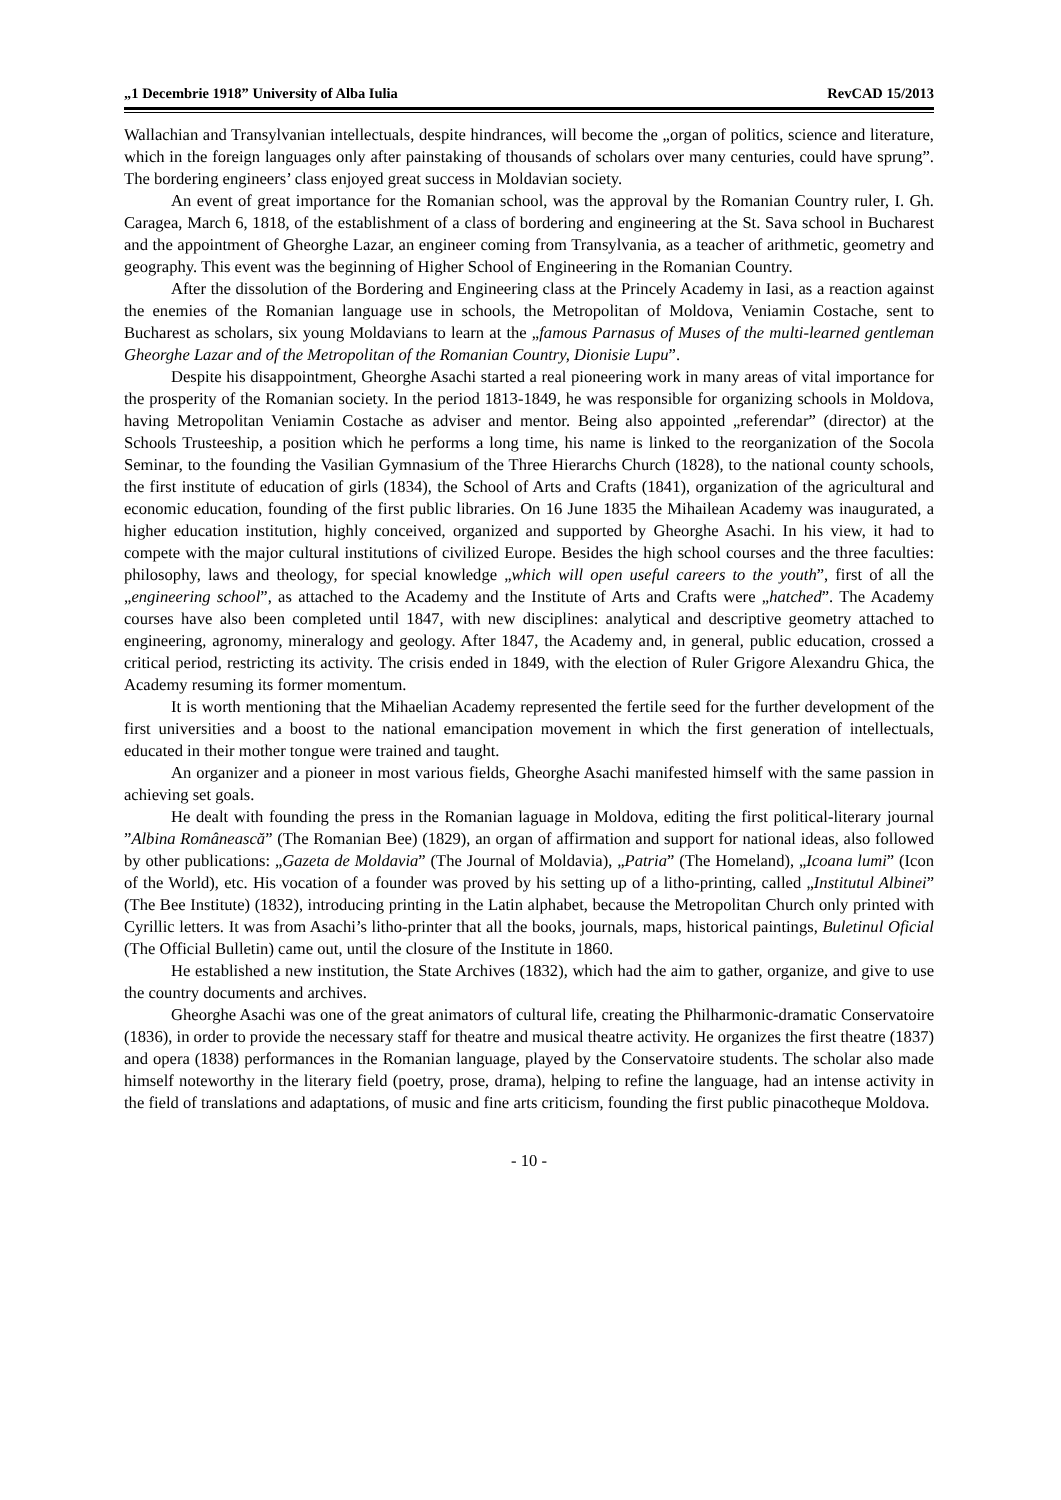„1 Decembrie 1918” University of Alba Iulia RevCAD 15/2013
Wallachian and Transylvanian intellectuals, despite hindrances, will become the „organ of politics, science and literature, which in the foreign languages only after painstaking of thousands of scholars over many centuries, could have sprung”. The bordering engineers’ class enjoyed great success in Moldavian society.
An event of great importance for the Romanian school, was the approval by the Romanian Country ruler, I. Gh. Caragea, March 6, 1818, of the establishment of a class of bordering and engineering at the St. Sava school in Bucharest and the appointment of Gheorghe Lazar, an engineer coming from Transylvania, as a teacher of arithmetic, geometry and geography. This event was the beginning of Higher School of Engineering in the Romanian Country.
After the dissolution of the Bordering and Engineering class at the Princely Academy in Iasi, as a reaction against the enemies of the Romanian language use in schools, the Metropolitan of Moldova, Veniamin Costache, sent to Bucharest as scholars, six young Moldavians to learn at the „famous Parnasus of Muses of the multi-learned gentleman Gheorghe Lazar and of the Metropolitan of the Romanian Country, Dionisie Lupu”.
Despite his disappointment, Gheorghe Asachi started a real pioneering work in many areas of vital importance for the prosperity of the Romanian society. In the period 1813-1849, he was responsible for organizing schools in Moldova, having Metropolitan Veniamin Costache as adviser and mentor. Being also appointed „referendar” (director) at the Schools Trusteeship, a position which he performs a long time, his name is linked to the reorganization of the Socola Seminar, to the founding the Vasilian Gymnasium of the Three Hierarchs Church (1828), to the national county schools, the first institute of education of girls (1834), the School of Arts and Crafts (1841), organization of the agricultural and economic education, founding of the first public libraries. On 16 June 1835 the Mihailean Academy was inaugurated, a higher education institution, highly conceived, organized and supported by Gheorghe Asachi. In his view, it had to compete with the major cultural institutions of civilized Europe. Besides the high school courses and the three faculties: philosophy, laws and theology, for special knowledge „which will open useful careers to the youth”, first of all the „engineering school”, as attached to the Academy and the Institute of Arts and Crafts were „hatched”. The Academy courses have also been completed until 1847, with new disciplines: analytical and descriptive geometry attached to engineering, agronomy, mineralogy and geology. After 1847, the Academy and, in general, public education, crossed a critical period, restricting its activity. The crisis ended in 1849, with the election of Ruler Grigore Alexandru Ghica, the Academy resuming its former momentum.
It is worth mentioning that the Mihaelian Academy represented the fertile seed for the further development of the first universities and a boost to the national emancipation movement in which the first generation of intellectuals, educated in their mother tongue were trained and taught.
An organizer and a pioneer in most various fields, Gheorghe Asachi manifested himself with the same passion in achieving set goals.
He dealt with founding the press in the Romanian laguage in Moldova, editing the first political-literary journal ”Albina Românească” (The Romanian Bee) (1829), an organ of affirmation and support for national ideas, also followed by other publications: „Gazeta de Moldavia” (The Journal of Moldavia), „Patria” (The Homeland), „Icoana lumi” (Icon of the World), etc. His vocation of a founder was proved by his setting up of a litho-printing, called „Institutul Albinei” (The Bee Institute) (1832), introducing printing in the Latin alphabet, because the Metropolitan Church only printed with Cyrillic letters. It was from Asachi’s litho-printer that all the books, journals, maps, historical paintings, Buletinul Oficial (The Official Bulletin) came out, until the closure of the Institute in 1860.
He established a new institution, the State Archives (1832), which had the aim to gather, organize, and give to use the country documents and archives.
Gheorghe Asachi was one of the great animators of cultural life, creating the Philharmonic-dramatic Conservatoire (1836), in order to provide the necessary staff for theatre and musical theatre activity. He organizes the first theatre (1837) and opera (1838) performances in the Romanian language, played by the Conservatoire students. The scholar also made himself noteworthy in the literary field (poetry, prose, drama), helping to refine the language, had an intense activity in the field of translations and adaptations, of music and fine arts criticism, founding the first public pinacotheque Moldova.
- 10 -